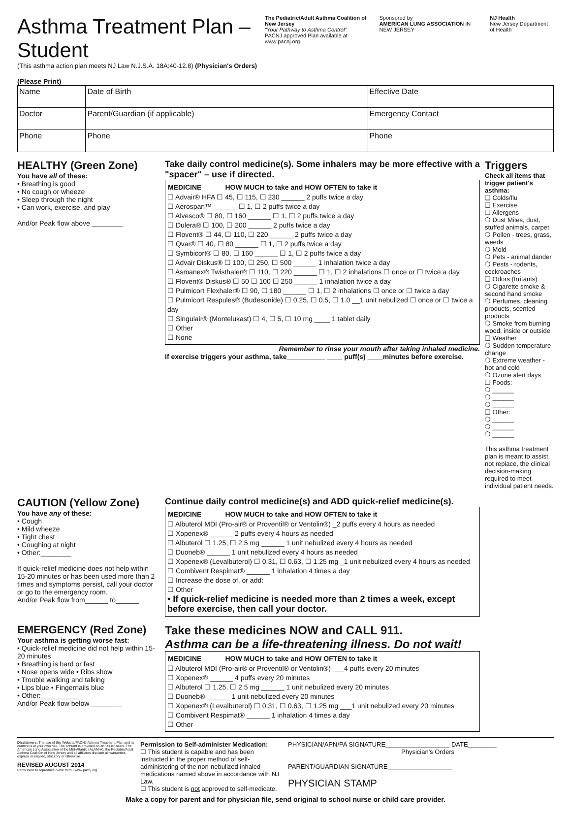Asthma Treatment Plan – Student
(This asthma action plan meets NJ Law N.J.S.A. 18A:40-12.8) (Physician's Orders)
(Please Print)
The Pediatric/Adult Asthma Coalition of New Jersey
"Your Pathway to Asthma Control"
PACNJ approved Plan available at www.pacnj.org
Sponsored by
AMERICAN LUNG ASSOCIATION IN NEW JERSEY
NJ Health
New Jersey Department of Health
| Name | | Date of Birth | Effective Date |
| Doctor | Parent/Guardian (if applicable) | | Emergency Contact |
| Phone | Phone | | Phone |
HEALTHY (Green Zone)
You have all of these:
• Breathing is good
• No cough or wheeze
• Sleep through the night
• Can work, exercise, and play
And/or Peak flow above ________
Take daily control medicine(s). Some inhalers may be more effective with a "spacer" – use if directed.
| MEDICINE | HOW MUCH to take and HOW OFTEN to take it |
| --- | --- |
☐ Advair® HFA ☐ 45, ☐ 115, ☐ 230 ______ 2 puffs twice a day
☐ Aerospan™ ______ ☐ 1, ☐ 2 puffs twice a day
☐ Alvesco® ☐ 80, ☐ 160 ______ ☐ 1, ☐ 2 puffs twice a day
☐ Dulera® ☐ 100, ☐ 200 ______ 2 puffs twice a day
☐ Flovent® ☐ 44, ☐ 110, ☐ 220 ______ 2 puffs twice a day
☐ Qvar® ☐ 40, ☐ 80 ______ ☐ 1, ☐ 2 puffs twice a day
☐ Symbicort® ☐ 80, ☐ 160 ______ ☐ 1, ☐ 2 puffs twice a day
☐ Advair Diskus® ☐ 100, ☐ 250, ☐ 500 ______ 1 inhalation twice a day
☐ Asmanex® Twisthaler® ☐ 110, ☐ 220 ______ ☐ 1, ☐ 2 inhalations ☐ once or ☐ twice a day
☐ Flovent® Diskus® ☐ 50 ☐ 100 ☐ 250 ______ 1 inhalation twice a day
☐ Pulmicort Flexhaler® ☐ 90, ☐ 180 ______ ☐ 1, ☐ 2 inhalations ☐ once or ☐ twice a day
☐ Pulmicort Respules® (Budesonide) ☐ 0.25, ☐ 0.5, ☐ 1.0 __1 unit nebulized ☐ once or ☐ twice a day
☐ Singulair® (Montelukast) ☐ 4, ☐ 5, ☐ 10 mg ____ 1 tablet daily
☐ Other
☐ None
Remember to rinse your mouth after taking inhaled medicine.
If exercise triggers your asthma, take__________ ____ puff(s) ____minutes before exercise.
Triggers
Check all items that trigger patient's asthma:
❑ Colds/flu
❑ Exercise
❑ Allergens
❍ Dust Mites, dust, stuffed animals, carpet
❍ Pollen - trees, grass, weeds
❍ Mold
❍ Pets - animal dander
❍ Pests - rodents, cockroaches
❑ Odors (Irritants)
❍ Cigarette smoke & second hand smoke
❍ Perfumes, cleaning products, scented products
❍ Smoke from burning wood, inside or outside
❑ Weather
❍ Sudden temperature change
❍ Extreme weather - hot and cold
❍ Ozone alert days
❑ Foods:
❍ ______
❍ ______
❍ ______
❑ Other:
❍ ______
❍ ______
❍ ______
This asthma treatment plan is meant to assist, not replace, the clinical decision-making required to meet individual patient needs.
CAUTION (Yellow Zone)
You have any of these:
• Cough
• Mild wheeze
• Tight chest
• Coughing at night
• Other:________
If quick-relief medicine does not help within 15-20 minutes or has been used more than 2 times and symptoms persist, call your doctor or go to the emergency room.
And/or Peak flow from______ to______
Continue daily control medicine(s) and ADD quick-relief medicine(s).
| MEDICINE | HOW MUCH to take and HOW OFTEN to take it |
| --- | --- |
☐ Albuterol MDI (Pro-air® or Proventil® or Ventolin®) _2 puffs every 4 hours as needed
☐ Xopenex® ______ 2 puffs every 4 hours as needed
☐ Albuterol ☐ 1.25, ☐ 2.5 mg ______ 1 unit nebulized every 4 hours as needed
☐ Duoneb® ______ 1 unit nebulized every 4 hours as needed
☐ Xopenex® (Levalbuterol) ☐ 0.31, ☐ 0.63, ☐ 1.25 mg _1 unit nebulized every 4 hours as needed
☐ Combivent Respimat® ______ 1 inhalation 4 times a day
☐ Increase the dose of, or add:
☐ Other
• If quick-relief medicine is needed more than 2 times a week, except before exercise, then call your doctor.
EMERGENCY (Red Zone)
Your asthma is getting worse fast:
• Quick-relief medicine did not help within 15-20 minutes
• Breathing is hard or fast
• Nose opens wide • Ribs show
• Trouble walking and talking
• Lips blue • Fingernails blue
• Other:__________
And/or Peak flow below ________
Take these medicines NOW and CALL 911.
Asthma can be a life-threatening illness. Do not wait!
| MEDICINE | HOW MUCH to take and HOW OFTEN to take it |
| --- | --- |
☐ Albuterol MDI (Pro-air® or Proventil® or Ventolin®) ___4 puffs every 20 minutes
☐ Xopenex® ______ 4 puffs every 20 minutes
☐ Albuterol ☐ 1.25, ☐ 2.5 mg ______ 1 unit nebulized every 20 minutes
☐ Duoneb® ______ 1 unit nebulized every 20 minutes
☐ Xopenex® (Levalbuterol) ☐ 0.31, ☐ 0.63, ☐ 1.25 mg ___1 unit nebulized every 20 minutes
☐ Combivent Respimat® ______ 1 inhalation 4 times a day
☐ Other
Disclaimers: The use of this Website/PACNJ Asthma Treatment Plan and its content is at your own risk. The content is provided on an "as is" basis. The American Lung Association of the Mid-Atlantic (ALAM-A), the Pediatric/Adult Asthma Coalition of New Jersey and all affiliates disclaim all warranties, express or implied, statutory or otherwise.
REVISED AUGUST 2014
Permission to reproduce blank form • www.pacnj.org
Permission to Self-administer Medication:
☐ This student is capable and has been instructed in the proper method of self-administering of the non-nebulized inhaled medications named above in accordance with NJ Law.
☐ This student is not approved to self-medicate.
PHYSICIAN/APN/PA SIGNATURE__________________ DATE________
Physician's Orders
PARENT/GUARDIAN SIGNATURE__________________
PHYSICIAN STAMP
Make a copy for parent and for physician file, send original to school nurse or child care provider.